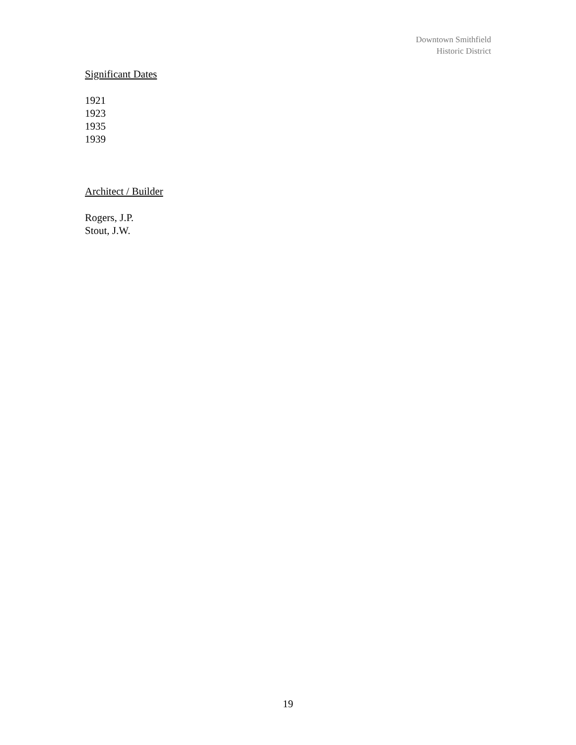Downtown Smithfield
Historic District
Significant Dates
1921
1923
1935
1939
Architect / Builder
Rogers, J.P.
Stout, J.W.
19